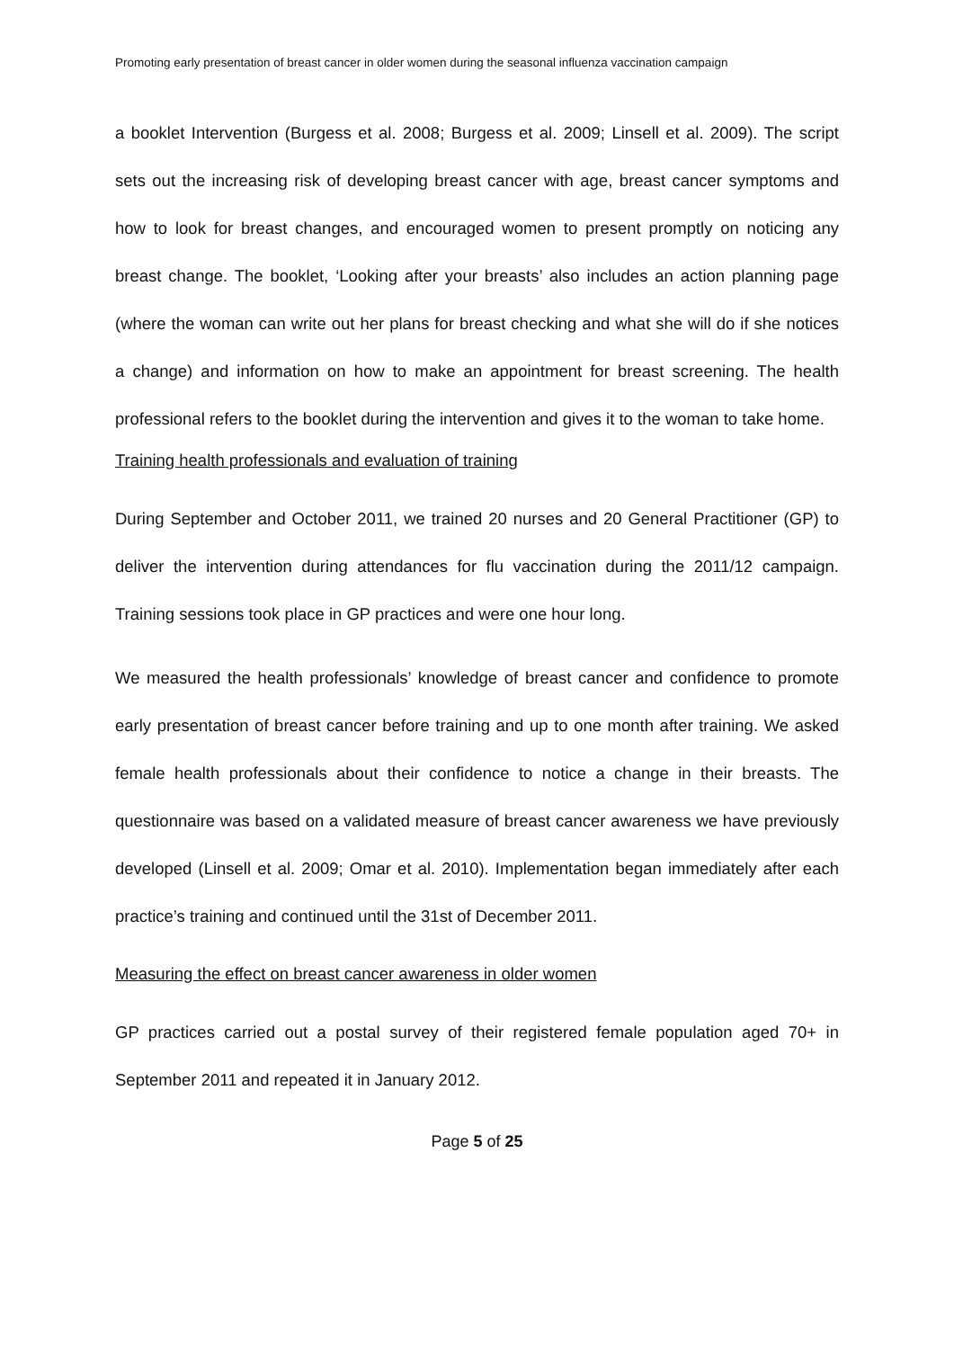Promoting early presentation of breast cancer in older women during the seasonal influenza vaccination campaign
a booklet Intervention (Burgess et al. 2008; Burgess et al. 2009; Linsell et al. 2009). The script sets out the increasing risk of developing breast cancer with age, breast cancer symptoms and how to look for breast changes, and encouraged women to present promptly on noticing any breast change. The booklet, ‘Looking after your breasts’ also includes an action planning page (where the woman can write out her plans for breast checking and what she will do if she notices a change) and information on how to make an appointment for breast screening. The health professional refers to the booklet during the intervention and gives it to the woman to take home.
Training health professionals and evaluation of training
During September and October 2011, we trained 20 nurses and 20 General Practitioner (GP) to deliver the intervention during attendances for flu vaccination during the 2011/12 campaign. Training sessions took place in GP practices and were one hour long.
We measured the health professionals’ knowledge of breast cancer and confidence to promote early presentation of breast cancer before training and up to one month after training. We asked female health professionals about their confidence to notice a change in their breasts. The questionnaire was based on a validated measure of breast cancer awareness we have previously developed (Linsell et al. 2009; Omar et al. 2010). Implementation began immediately after each practice’s training and continued until the 31st of December 2011.
Measuring the effect on breast cancer awareness in older women
GP practices carried out a postal survey of their registered female population aged 70+ in September 2011 and repeated it in January 2012.
Page 5 of 25